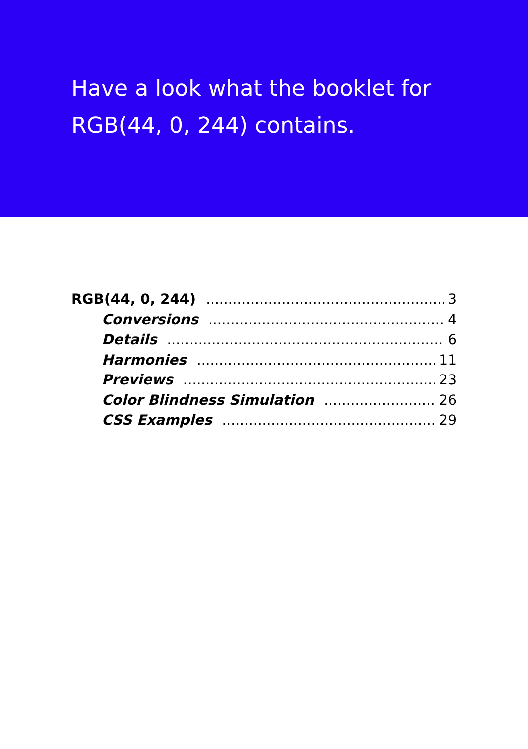Have a look what the booklet for
RGB(44, 0, 244) contains.
RGB(44, 0, 244) 3
Conversions 4
Details 6
Harmonies 11
Previews 23
Color Blindness Simulation 26
CSS Examples 29